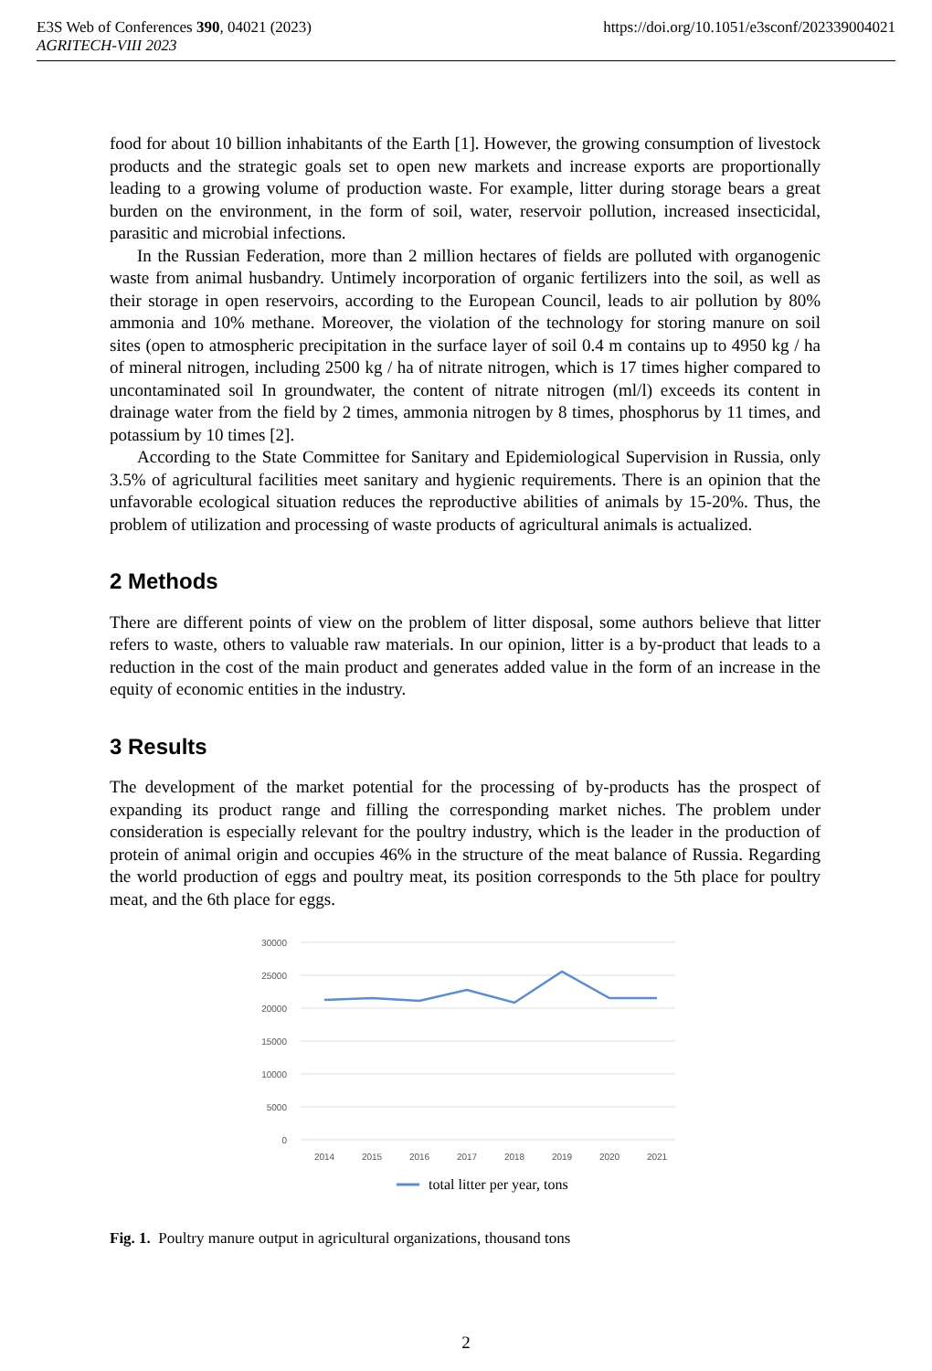E3S Web of Conferences 390, 04021 (2023)
AGRITECH-VIII 2023
https://doi.org/10.1051/e3sconf/202339004021
food for about 10 billion inhabitants of the Earth [1]. However, the growing consumption of livestock products and the strategic goals set to open new markets and increase exports are proportionally leading to a growing volume of production waste. For example, litter during storage bears a great burden on the environment, in the form of soil, water, reservoir pollution, increased insecticidal, parasitic and microbial infections.
In the Russian Federation, more than 2 million hectares of fields are polluted with organogenic waste from animal husbandry. Untimely incorporation of organic fertilizers into the soil, as well as their storage in open reservoirs, according to the European Council, leads to air pollution by 80% ammonia and 10% methane. Moreover, the violation of the technology for storing manure on soil sites (open to atmospheric precipitation in the surface layer of soil 0.4 m contains up to 4950 kg / ha of mineral nitrogen, including 2500 kg / ha of nitrate nitrogen, which is 17 times higher compared to uncontaminated soil In groundwater, the content of nitrate nitrogen (ml/l) exceeds its content in drainage water from the field by 2 times, ammonia nitrogen by 8 times, phosphorus by 11 times, and potassium by 10 times [2].
According to the State Committee for Sanitary and Epidemiological Supervision in Russia, only 3.5% of agricultural facilities meet sanitary and hygienic requirements. There is an opinion that the unfavorable ecological situation reduces the reproductive abilities of animals by 15-20%. Thus, the problem of utilization and processing of waste products of agricultural animals is actualized.
2 Methods
There are different points of view on the problem of litter disposal, some authors believe that litter refers to waste, others to valuable raw materials. In our opinion, litter is a by-product that leads to a reduction in the cost of the main product and generates added value in the form of an increase in the equity of economic entities in the industry.
3 Results
The development of the market potential for the processing of by-products has the prospect of expanding its product range and filling the corresponding market niches. The problem under consideration is especially relevant for the poultry industry, which is the leader in the production of protein of animal origin and occupies 46% in the structure of the meat balance of Russia. Regarding the world production of eggs and poultry meat, its position corresponds to the 5th place for poultry meat, and the 6th place for eggs.
30000
25000
20000
15000
10000
5000
0
2014
2015
2016
2017
2018
2019
2020
2021
total litter per year, tons
Fig. 1. Poultry manure output in agricultural organizations, thousand tons
2